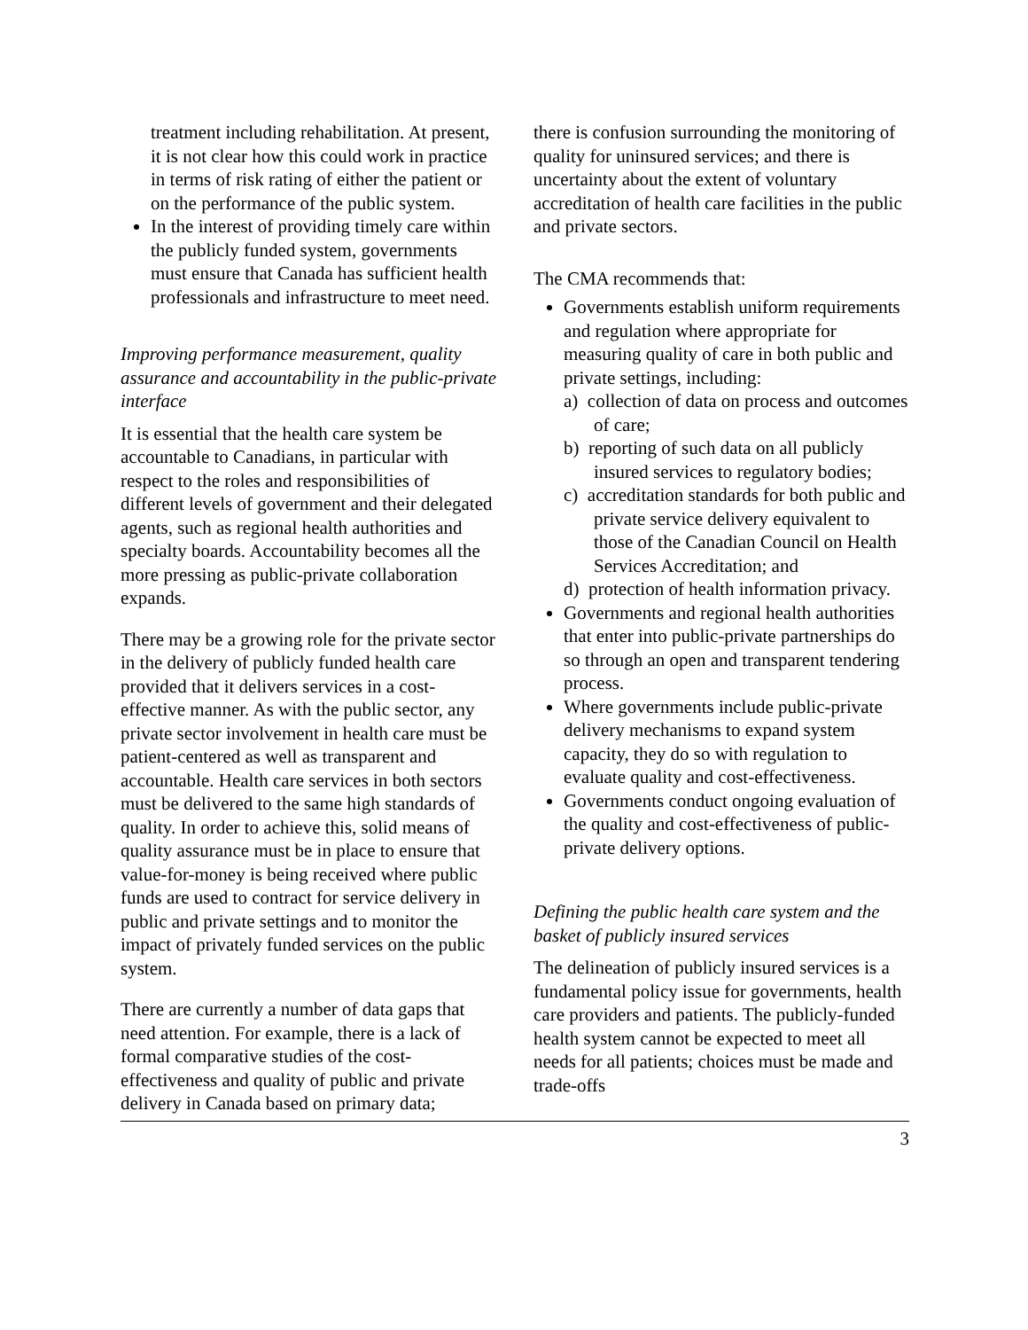treatment including rehabilitation. At present, it is not clear how this could work in practice in terms of risk rating of either the patient or on the performance of the public system.
In the interest of providing timely care within the publicly funded system, governments must ensure that Canada has sufficient health professionals and infrastructure to meet need.
Improving performance measurement, quality assurance and accountability in the public-private interface
It is essential that the health care system be accountable to Canadians, in particular with respect to the roles and responsibilities of different levels of government and their delegated agents, such as regional health authorities and specialty boards. Accountability becomes all the more pressing as public-private collaboration expands.
There may be a growing role for the private sector in the delivery of publicly funded health care provided that it delivers services in a cost-effective manner. As with the public sector, any private sector involvement in health care must be patient-centered as well as transparent and accountable. Health care services in both sectors must be delivered to the same high standards of quality. In order to achieve this, solid means of quality assurance must be in place to ensure that value-for-money is being received where public funds are used to contract for service delivery in public and private settings and to monitor the impact of privately funded services on the public system.
There are currently a number of data gaps that need attention. For example, there is a lack of formal comparative studies of the cost-effectiveness and quality of public and private delivery in Canada based on primary data;
there is confusion surrounding the monitoring of quality for uninsured services; and there is uncertainty about the extent of voluntary accreditation of health care facilities in the public and private sectors.
The CMA recommends that:
Governments establish uniform requirements and regulation where appropriate for measuring quality of care in both public and private settings, including:
a) collection of data on process and outcomes of care;
b) reporting of such data on all publicly insured services to regulatory bodies;
c) accreditation standards for both public and private service delivery equivalent to those of the Canadian Council on Health Services Accreditation; and
d) protection of health information privacy.
Governments and regional health authorities that enter into public-private partnerships do so through an open and transparent tendering process.
Where governments include public-private delivery mechanisms to expand system capacity, they do so with regulation to evaluate quality and cost-effectiveness.
Governments conduct ongoing evaluation of the quality and cost-effectiveness of public-private delivery options.
Defining the public health care system and the basket of publicly insured services
The delineation of publicly insured services is a fundamental policy issue for governments, health care providers and patients. The publicly-funded health system cannot be expected to meet all needs for all patients; choices must be made and trade-offs
3